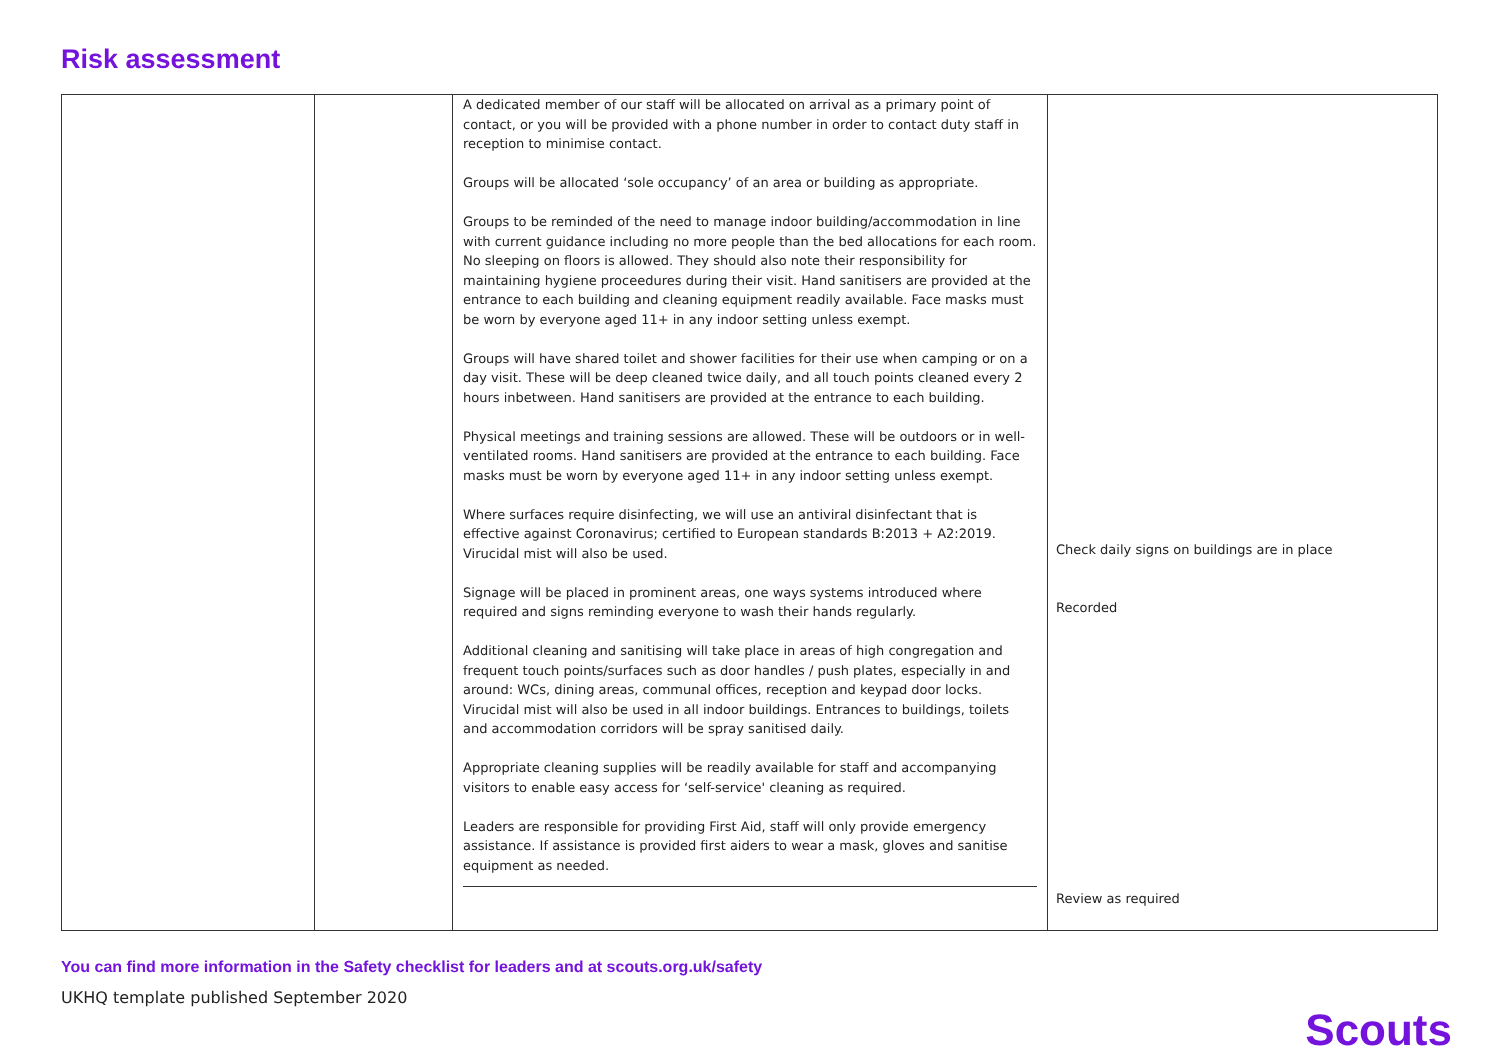Risk assessment
| | | A dedicated member of our staff will be allocated on arrival as a primary point of contact, or you will be provided with a phone number in order to contact duty staff in reception to minimise contact. Groups will be allocated ‘sole occupancy’ of an area or building as appropriate. Groups to be reminded of the need to manage indoor building/accommodation in line with current guidance including no more people than the bed allocations for each room. No sleeping on floors is allowed. They should also note their responsibility for maintaining hygiene proceedures during their visit. Hand sanitisers are provided at the entrance to each building and cleaning equipment readily available. Face masks must be worn by everyone aged 11+ in any indoor setting unless exempt. Groups will have shared toilet and shower facilities for their use when camping or on a day visit. These will be deep cleaned twice daily, and all touch points cleaned every 2 hours inbetween. Hand sanitisers are provided at the entrance to each building. Physical meetings and training sessions are allowed. These will be outdoors or in well-ventilated rooms. Hand sanitisers are provided at the entrance to each building. Face masks must be worn by everyone aged 11+ in any indoor setting unless exempt. Where surfaces require disinfecting, we will use an antiviral disinfectant that is effective against Coronavirus; certified to European standards B:2013 + A2:2019. Virucidal mist will also be used. Signage will be placed in prominent areas, one ways systems introduced where required and signs reminding everyone to wash their hands regularly. Additional cleaning and sanitising will take place in areas of high congregation and frequent touch points/surfaces such as door handles / push plates, especially in and around: WCs, dining areas, communal offices, reception and keypad door locks. Virucidal mist will also be used in all indoor buildings. Entrances to buildings, toilets and accommodation corridors will be spray sanitised daily. Appropriate cleaning supplies will be readily available for staff and accompanying visitors to enable easy access for ‘self-service' cleaning as required. Leaders are responsible for providing First Aid, staff will only provide emergency assistance. If assistance is provided first aiders to wear a mask, gloves and sanitise equipment as needed. | Check daily signs on buildings are in place Recorded Review as required |
You can find more information in the Safety checklist for leaders and at scouts.org.uk/safety
UKHQ template published September 2020
Scouts